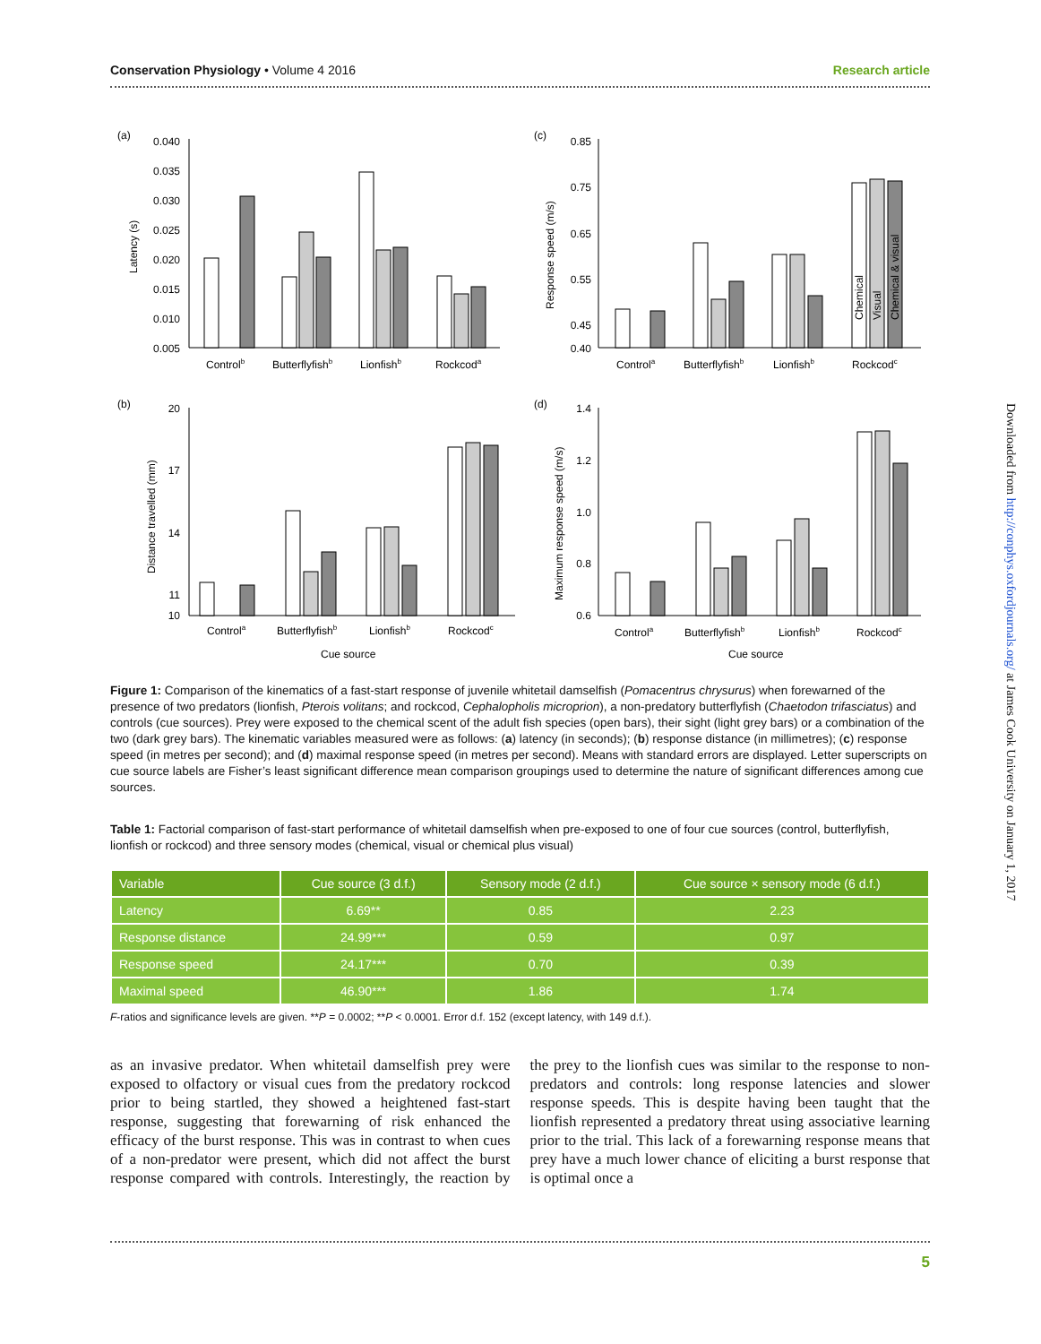Conservation Physiology • Volume 4 2016 Research article
(a)
(c)
(b)
(d)
0.040
0.035
0.030
0.025
0.020
0.015
0.010
0.005
0.85
0.75
0.65
0.55
0.45
0.40
20
17
14
11
10
1.4
1.2
1.0
0.8
0.6
Controlb
Butterflyfishb
Lionfishb
Rockcoda
Controla
Butterflyfishb
Lionfishb
Rockcodc
Controla
Butterflyfishb
Lionfishb
Rockcodc
Controla
Butterflyfishb
Lionfishb
Rockcodc
Cue source
Cue source
Latency (s)
Response speed (m/s)
Distance travelled (mm)
Maximum response speed (m/s)
Chemical
Visual
Chemical & visual
Figure 1: Comparison of the kinematics of a fast-start response of juvenile whitetail damselfish (Pomacentrus chrysurus) when forewarned of the presence of two predators (lionfish, Pterois volitans; and rockcod, Cephalopholis microprion), a non-predatory butterflyfish (Chaetodon trifasciatus) and controls (cue sources). Prey were exposed to the chemical scent of the adult fish species (open bars), their sight (light grey bars) or a combination of the two (dark grey bars). The kinematic variables measured were as follows: (a) latency (in seconds); (b) response distance (in millimetres); (c) response speed (in metres per second); and (d) maximal response speed (in metres per second). Means with standard errors are displayed. Letter superscripts on cue source labels are Fisher’s least significant difference mean comparison groupings used to determine the nature of significant differences among cue sources.
Table 1: Factorial comparison of fast-start performance of whitetail damselfish when pre-exposed to one of four cue sources (control, butterflyfish, lionfish or rockcod) and three sensory modes (chemical, visual or chemical plus visual)
| Variable | Cue source (3 d.f.) | Sensory mode (2 d.f.) | Cue source × sensory mode (6 d.f.) |
| --- | --- | --- | --- |
| Latency | 6.69** | 0.85 | 2.23 |
| Response distance | 24.99*** | 0.59 | 0.97 |
| Response speed | 24.17*** | 0.70 | 0.39 |
| Maximal speed | 46.90*** | 1.86 | 1.74 |
F-ratios and significance levels are given. **P = 0.0002; **P < 0.0001. Error d.f. 152 (except latency, with 149 d.f.).
as an invasive predator. When whitetail damselfish prey were exposed to olfactory or visual cues from the predatory rockcod prior to being startled, they showed a heightened fast-start response, suggesting that forewarning of risk enhanced the efficacy of the burst response. This was in contrast to when cues of a non-predator were present, which did not affect the burst response compared with controls. Interestingly, the reaction by the prey to the lionfish cues was similar to the response to non-predators and controls: long response latencies and slower response speeds. This is despite having been taught that the lionfish represented a predatory threat using associative learning prior to the trial. This lack of a forewarning response means that prey have a much lower chance of eliciting a burst response that is optimal once a
5
Downloaded from http://conphys.oxfordjournals.org/ at James Cook University on January 1, 2017